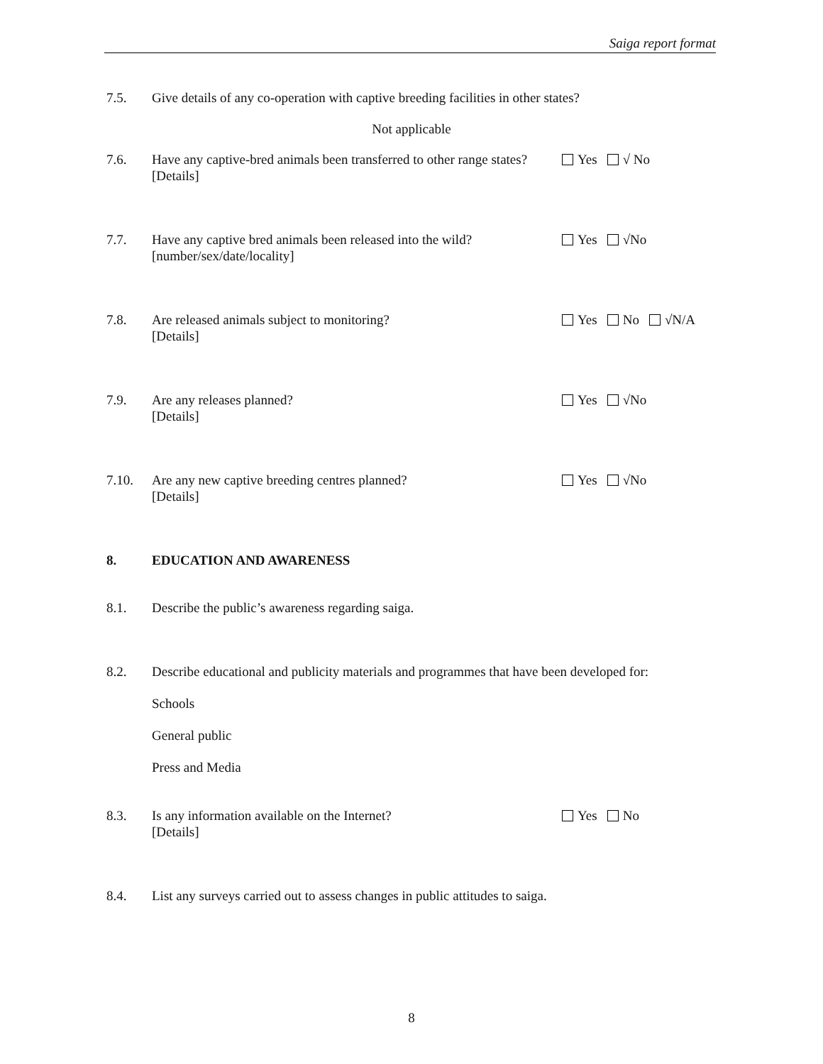Saiga report format
7.5. Give details of any co-operation with captive breeding facilities in other states?
Not applicable
7.6. Have any captive-bred animals been transferred to other range states?
[Details]
Yes √ No
7.7. Have any captive bred animals been released into the wild?
[number/sex/date/locality]
Yes √No
7.8. Are released animals subject to monitoring?
[Details]
Yes No √N/A
7.9. Are any releases planned?
[Details]
Yes √No
7.10. Are any new captive breeding centres planned?
[Details]
Yes √No
8. EDUCATION AND AWARENESS
8.1. Describe the public’s awareness regarding saiga.
8.2. Describe educational and publicity materials and programmes that have been developed for:
Schools
General public
Press and Media
8.3. Is any information available on the Internet?
[Details]
Yes No
8.4. List any surveys carried out to assess changes in public attitudes to saiga.
8